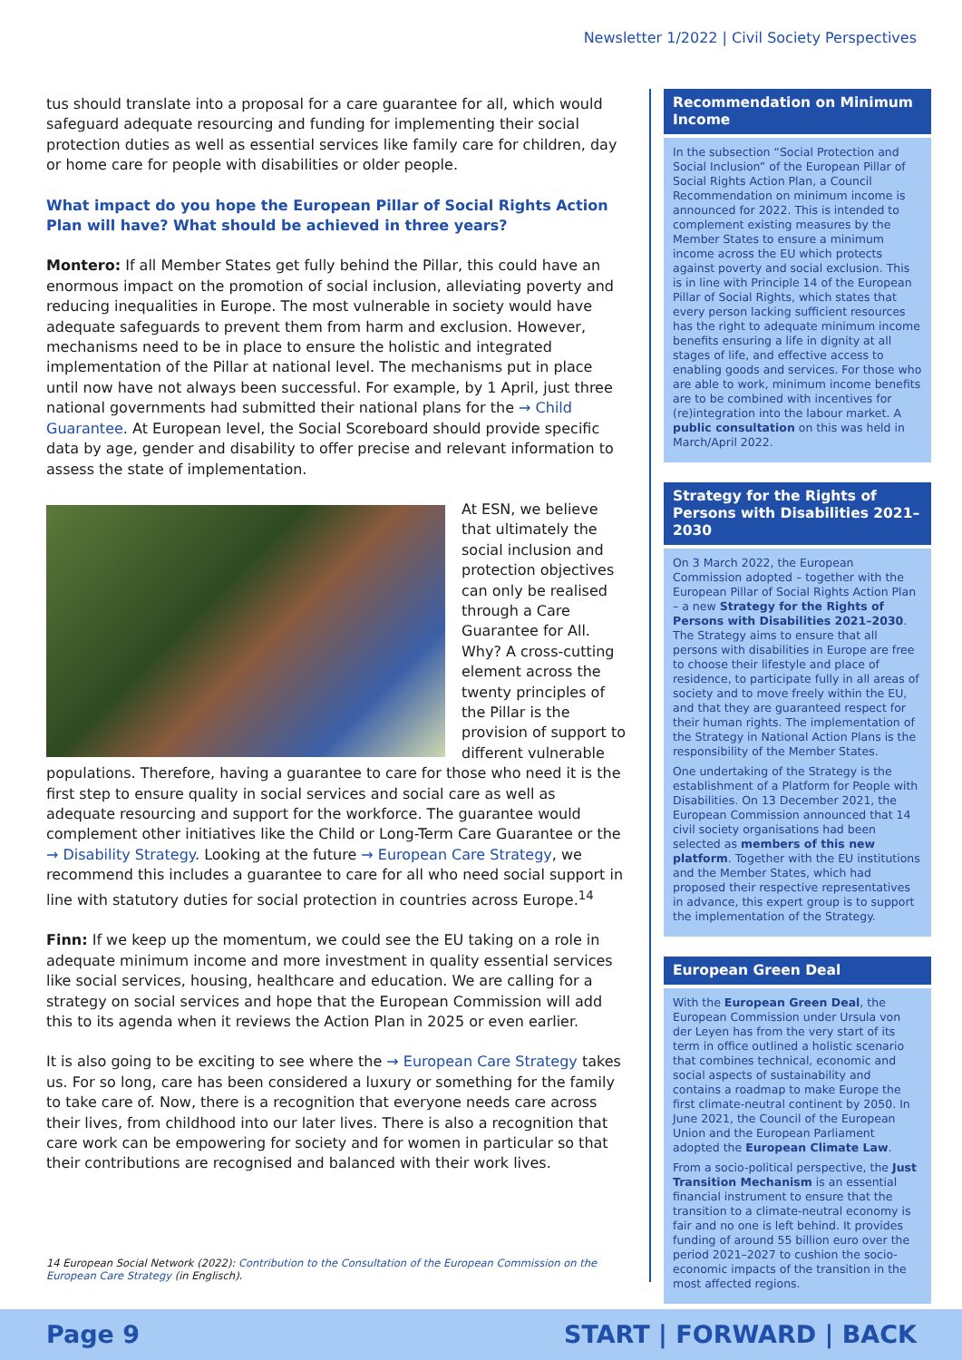Newsletter 1/2022 | Civil Society Perspectives
tus should translate into a proposal for a care guarantee for all, which would safeguard adequate resourcing and funding for implementing their social protection duties as well as essential services like family care for children, day or home care for people with disabilities or older people.
What impact do you hope the European Pillar of Social Rights Action Plan will have? What should be achieved in three years?
Montero: If all Member States get fully behind the Pillar, this could have an enormous impact on the promotion of social inclusion, alleviating poverty and reducing inequalities in Europe. The most vulnerable in society would have adequate safeguards to prevent them from harm and exclusion. However, mechanisms need to be in place to ensure the holistic and integrated implementation of the Pillar at national level. The mechanisms put in place until now have not always been successful. For example, by 1 April, just three national governments had submitted their national plans for the → Child Guarantee. At European level, the Social Scoreboard should provide specific data by age, gender and disability to offer precise and relevant information to assess the state of implementation.
At ESN, we believe that ultimately the social inclusion and protection objectives can only be realised through a Care Guarantee for All. Why? A cross-cutting element across the twenty principles of the Pillar is the provision of support to different vulnerable populations. Therefore, having a guarantee to care for those who need it is the first step to ensure quality in social services and social care as well as adequate resourcing and support for the workforce. The guarantee would complement other initiatives like the Child or Long-Term Care Guarantee or the → Disability Strategy. Looking at the future → European Care Strategy, we recommend this includes a guarantee to care for all who need social support in line with statutory duties for social protection in countries across Europe.<sup>14</sup>
Finn: If we keep up the momentum, we could see the EU taking on a role in adequate minimum income and more investment in quality essential services like social services, housing, healthcare and education. We are calling for a strategy on social services and hope that the European Commission will add this to its agenda when it reviews the Action Plan in 2025 or even earlier.
It is also going to be exciting to see where the → European Care Strategy takes us. For so long, care has been considered a luxury or something for the family to take care of. Now, there is a recognition that everyone needs care across their lives, from childhood into our later lives. There is also a recognition that care work can be empowering for society and for women in particular so that their contributions are recognised and balanced with their work lives.
14 European Social Network (2022): Contribution to the Consultation of the European Commission on the European Care Strategy (in Englisch).
Recommendation on Minimum Income
In the subsection “Social Protection and Social Inclusion” of the European Pillar of Social Rights Action Plan, a Council Recommendation on minimum income is announced for 2022. This is intended to complement existing measures by the Member States to ensure a minimum income across the EU which protects against poverty and social exclusion. This is in line with Principle 14 of the European Pillar of Social Rights, which states that every person lacking sufficient resources has the right to adequate minimum income benefits ensuring a life in dignity at all stages of life, and effective access to enabling goods and services. For those who are able to work, minimum income benefits are to be combined with incentives for (re)integration into the labour market. A public consultation on this was held in March/April 2022.
Strategy for the Rights of Persons with Disabilities 2021–2030
On 3 March 2022, the European Commission adopted – together with the European Pillar of Social Rights Action Plan – a new Strategy for the Rights of Persons with Disabilities 2021–2030. The Strategy aims to ensure that all persons with disabilities in Europe are free to choose their lifestyle and place of residence, to participate fully in all areas of society and to move freely within the EU, and that they are guaranteed respect for their human rights. The implementation of the Strategy in National Action Plans is the responsibility of the Member States.
One undertaking of the Strategy is the establishment of a Platform for People with Disabilities. On 13 December 2021, the European Commission announced that 14 civil society organisations had been selected as members of this new platform. Together with the EU institutions and the Member States, which had proposed their respective representatives in advance, this expert group is to support the implementation of the Strategy.
European Green Deal
With the European Green Deal, the European Commission under Ursula von der Leyen has from the very start of its term in office outlined a holistic scenario that combines technical, economic and social aspects of sustainability and contains a roadmap to make Europe the first climate-neutral continent by 2050. In June 2021, the Council of the European Union and the European Parliament adopted the European Climate Law.
From a socio-political perspective, the Just Transition Mechanism is an essential financial instrument to ensure that the transition to a climate-neutral economy is fair and no one is left behind. It provides funding of around 55 billion euro over the period 2021–2027 to cushion the socio-economic impacts of the transition in the most affected regions.
Page 9 START | FORWARD | BACK